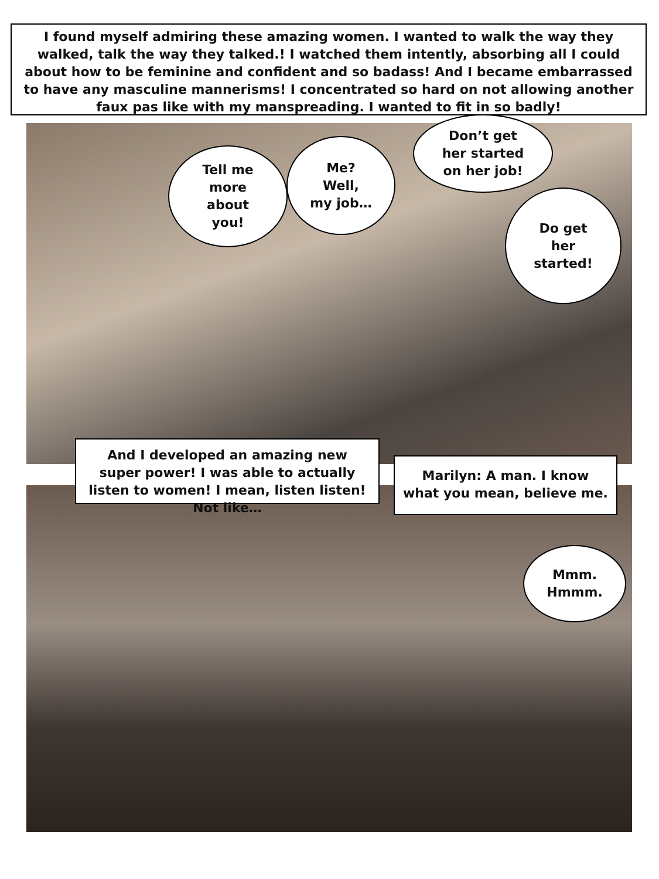I found myself admiring these amazing women. I wanted to walk the way they walked, talk the way they talked.! I watched them intently, absorbing all I could about how to be feminine and confident and so badass! And I became embarrassed to have any masculine mannerisms! I concentrated so hard on not allowing another faux pas like with my manspreading. I wanted to fit in so badly!
Tell me
more
about
you!
Me?
Well,
my job…
Don’t get
her started
on her job!
Do get
her
started!
And I developed an amazing new super power! I was able to actually listen to women! I mean, listen listen! Not like…
Marilyn: A man. I know what you mean, believe me.
Mmm.
Hmmm.